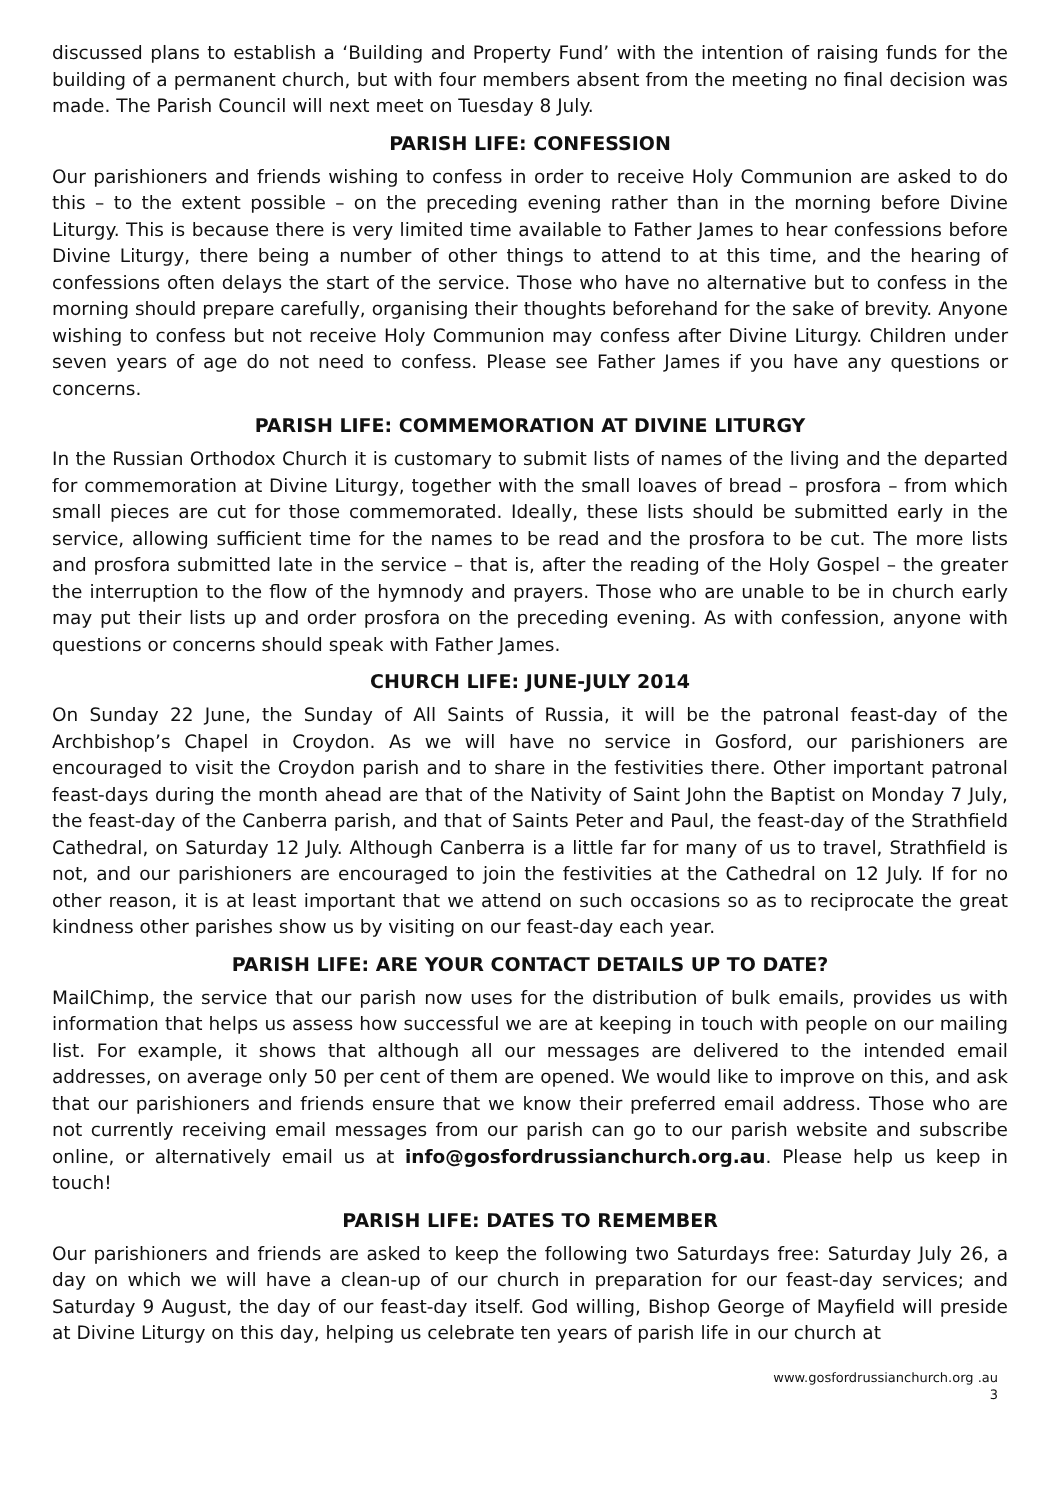discussed plans to establish a ‘Building and Property Fund’ with the intention of raising funds for the building of a permanent church, but with four members absent from the meeting no final decision was made. The Parish Council will next meet on Tuesday 8 July.
PARISH LIFE: CONFESSION
Our parishioners and friends wishing to confess in order to receive Holy Communion are asked to do this – to the extent possible – on the preceding evening rather than in the morning before Divine Liturgy. This is because there is very limited time available to Father James to hear confessions before Divine Liturgy, there being a number of other things to attend to at this time, and the hearing of confessions often delays the start of the service. Those who have no alternative but to confess in the morning should prepare carefully, organising their thoughts beforehand for the sake of brevity. Anyone wishing to confess but not receive Holy Communion may confess after Divine Liturgy. Children under seven years of age do not need to confess. Please see Father James if you have any questions or concerns.
PARISH LIFE: COMMEMORATION AT DIVINE LITURGY
In the Russian Orthodox Church it is customary to submit lists of names of the living and the departed for commemoration at Divine Liturgy, together with the small loaves of bread – prosfora – from which small pieces are cut for those commemorated. Ideally, these lists should be submitted early in the service, allowing sufficient time for the names to be read and the prosfora to be cut. The more lists and prosfora submitted late in the service – that is, after the reading of the Holy Gospel – the greater the interruption to the flow of the hymnody and prayers. Those who are unable to be in church early may put their lists up and order prosfora on the preceding evening. As with confession, anyone with questions or concerns should speak with Father James.
CHURCH LIFE: JUNE-JULY 2014
On Sunday 22 June, the Sunday of All Saints of Russia, it will be the patronal feast-day of the Archbishop’s Chapel in Croydon. As we will have no service in Gosford, our parishioners are encouraged to visit the Croydon parish and to share in the festivities there. Other important patronal feast-days during the month ahead are that of the Nativity of Saint John the Baptist on Monday 7 July, the feast-day of the Canberra parish, and that of Saints Peter and Paul, the feast-day of the Strathfield Cathedral, on Saturday 12 July. Although Canberra is a little far for many of us to travel, Strathfield is not, and our parishioners are encouraged to join the festivities at the Cathedral on 12 July. If for no other reason, it is at least important that we attend on such occasions so as to reciprocate the great kindness other parishes show us by visiting on our feast-day each year.
PARISH LIFE: ARE YOUR CONTACT DETAILS UP TO DATE?
MailChimp, the service that our parish now uses for the distribution of bulk emails, provides us with information that helps us assess how successful we are at keeping in touch with people on our mailing list. For example, it shows that although all our messages are delivered to the intended email addresses, on average only 50 per cent of them are opened. We would like to improve on this, and ask that our parishioners and friends ensure that we know their preferred email address. Those who are not currently receiving email messages from our parish can go to our parish website and subscribe online, or alternatively email us at info@gosfordrussianchurch.org.au. Please help us keep in touch!
PARISH LIFE: DATES TO REMEMBER
Our parishioners and friends are asked to keep the following two Saturdays free: Saturday July 26, a day on which we will have a clean-up of our church in preparation for our feast-day services; and Saturday 9 August, the day of our feast-day itself. God willing, Bishop George of Mayfield will preside at Divine Liturgy on this day, helping us celebrate ten years of parish life in our church at
www.gosfordrussianchurch.org .au
3